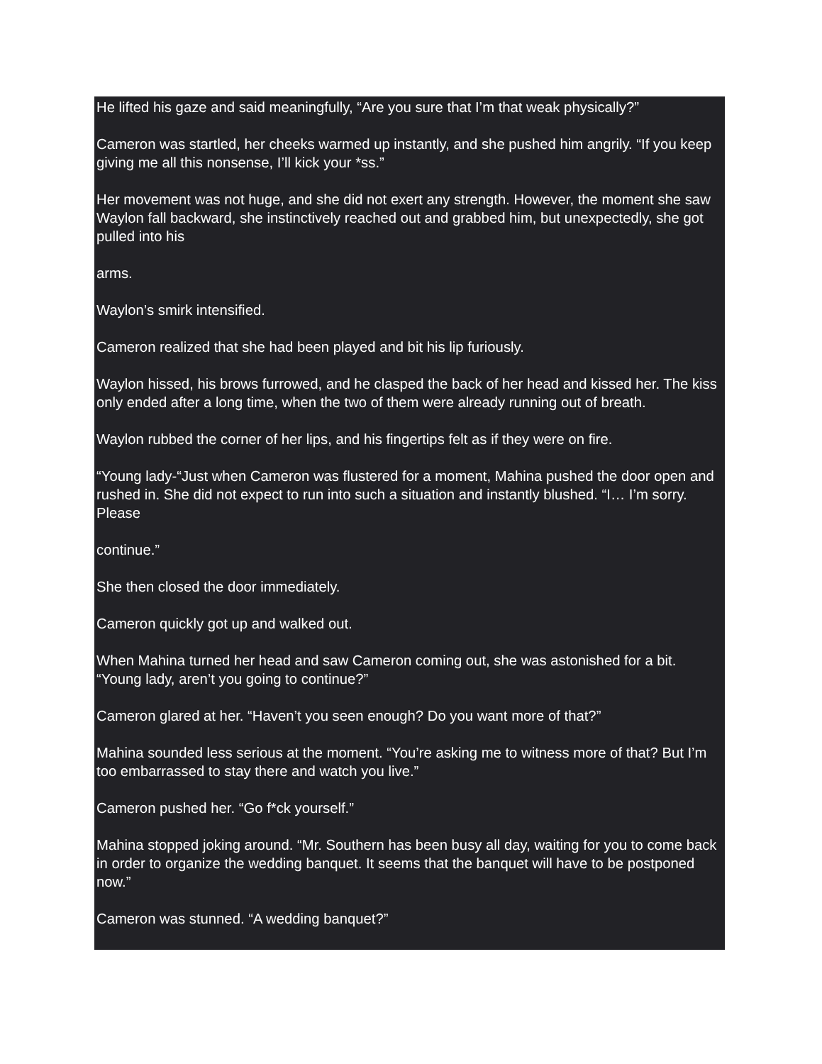He lifted his gaze and said meaningfully, “Are you sure that I’m that weak physically?”
Cameron was startled, her cheeks warmed up instantly, and she pushed him angrily. “If you keep giving me all this nonsense, I’ll kick your *ss.”
Her movement was not huge, and she did not exert any strength. However, the moment she saw Waylon fall backward, she instinctively reached out and grabbed him, but unexpectedly, she got pulled into his
arms.
Waylon’s smirk intensified.
Cameron realized that she had been played and bit his lip furiously.
Waylon hissed, his brows furrowed, and he clasped the back of her head and kissed her. The kiss only ended after a long time, when the two of them were already running out of breath.
Waylon rubbed the corner of her lips, and his fingertips felt as if they were on fire.
“Young lady-“Just when Cameron was flustered for a moment, Mahina pushed the door open and rushed in. She did not expect to run into such a situation and instantly blushed. “I… I’m sorry. Please
continue.”
She then closed the door immediately.
Cameron quickly got up and walked out.
When Mahina turned her head and saw Cameron coming out, she was astonished for a bit. “Young lady, aren’t you going to continue?”
Cameron glared at her. “Haven’t you seen enough? Do you want more of that?”
Mahina sounded less serious at the moment. “You’re asking me to witness more of that? But I’m too embarrassed to stay there and watch you live.”
Cameron pushed her. “Go f*ck yourself.”
Mahina stopped joking around. “Mr. Southern has been busy all day, waiting for you to come back in order to organize the wedding banquet. It seems that the banquet will have to be postponed now.”
Cameron was stunned. “A wedding banquet?”